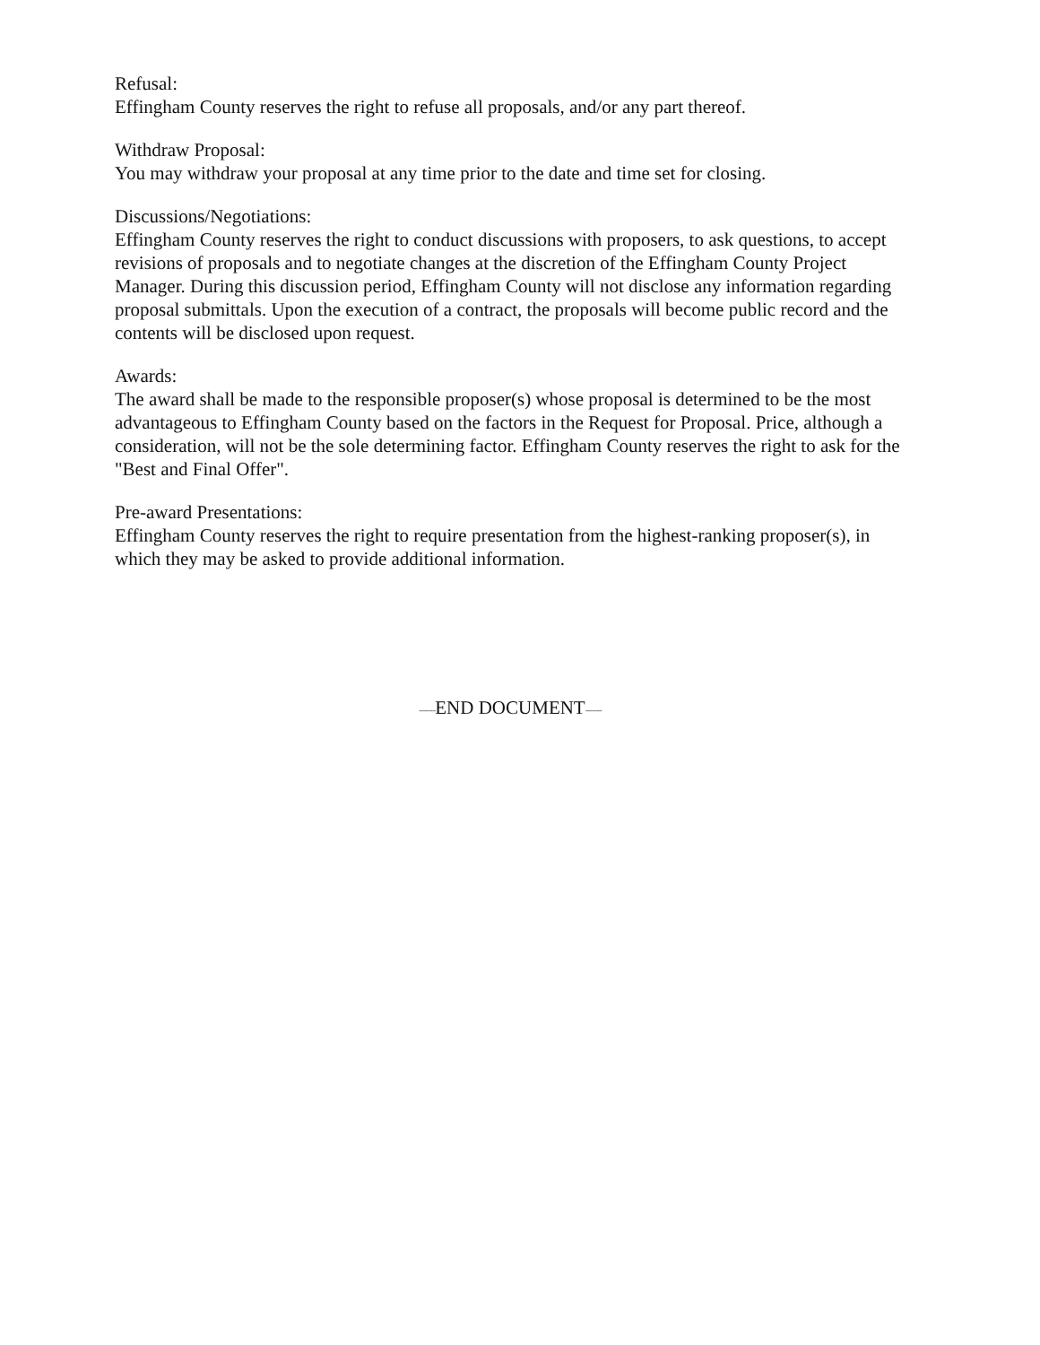Refusal:
Effingham County reserves the right to refuse all proposals, and/or any part thereof.
Withdraw Proposal:
You may withdraw your proposal at any time prior to the date and time set for closing.
Discussions/Negotiations:
Effingham County reserves the right to conduct discussions with proposers, to ask questions, to accept revisions of proposals and to negotiate changes at the discretion of the Effingham County Project Manager. During this discussion period, Effingham County will not disclose any information regarding proposal submittals. Upon the execution of a contract, the proposals will become public record and the contents will be disclosed upon request.
Awards:
The award shall be made to the responsible proposer(s) whose proposal is determined to be the most advantageous to Effingham County based on the factors in the Request for Proposal. Price, although a consideration, will not be the sole determining factor. Effingham County reserves the right to ask for the "Best and Final Offer".
Pre-award Presentations:
Effingham County reserves the right to require presentation from the highest-ranking proposer(s), in which they may be asked to provide additional information.
-----END DOCUMENT-----